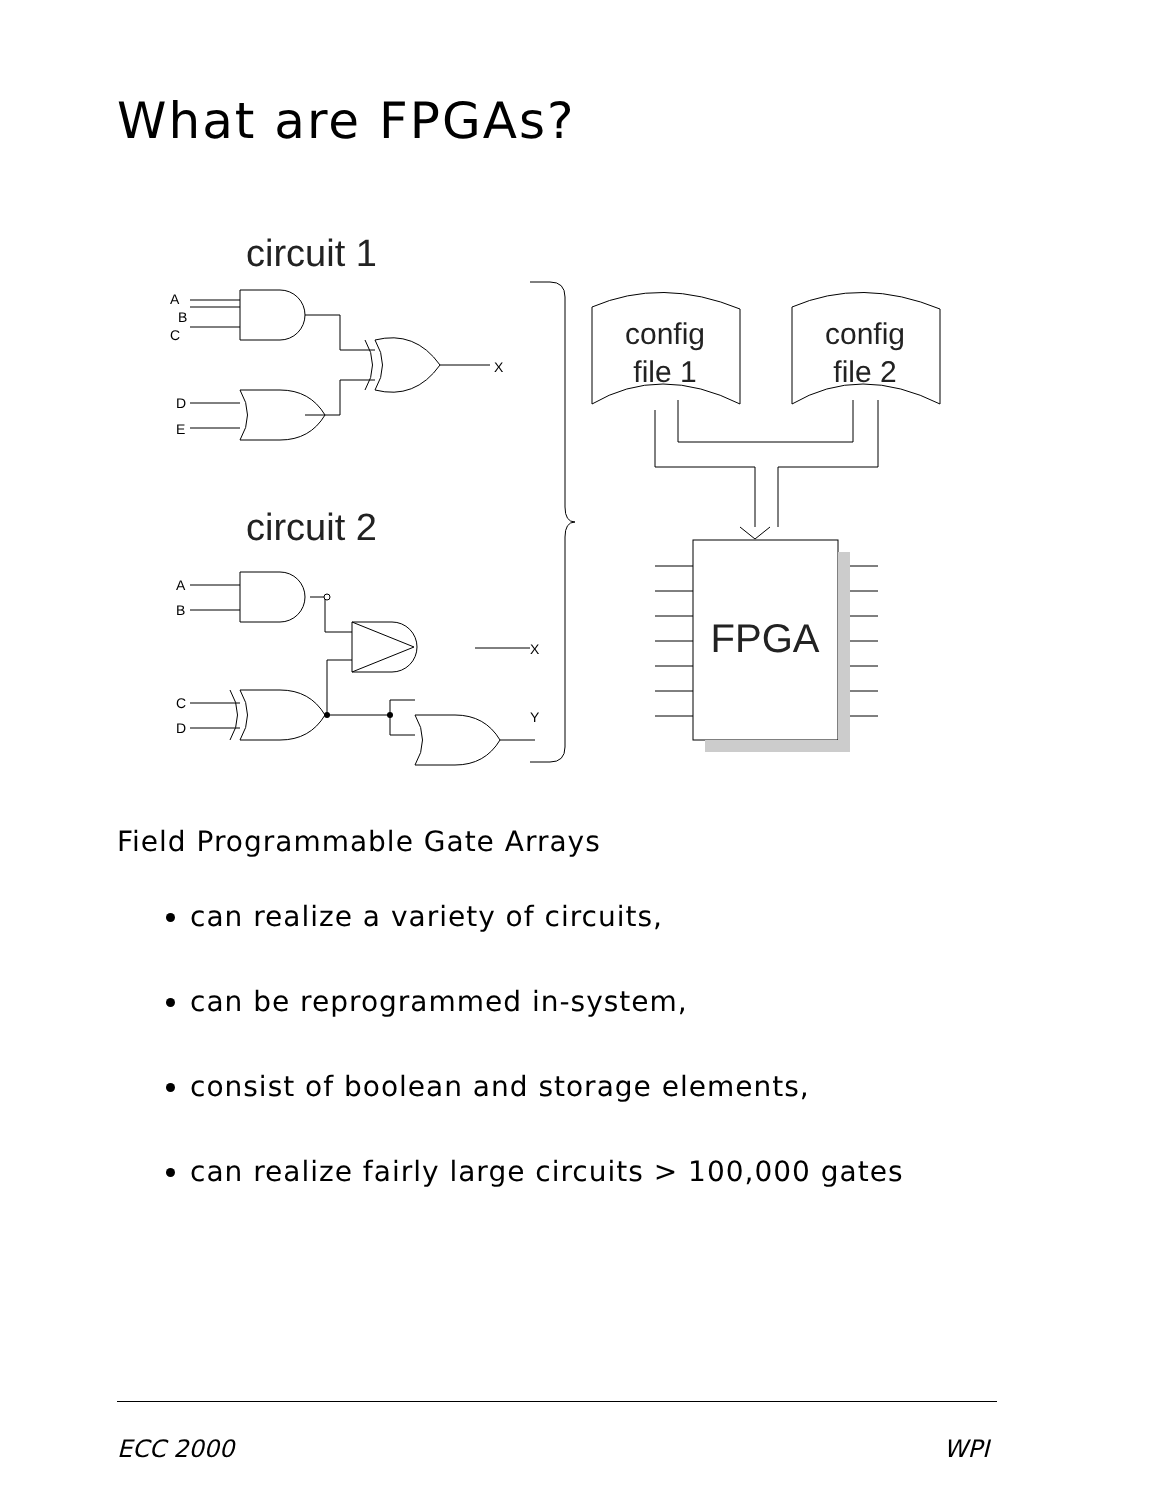What are FPGAs?
A
B
C
D
E
X
A
B
X
C
D
Y
circuit 1
circuit 2
config
file 1
config
file 2
FPGA
Field Programmable Gate Arrays
can realize a variety of circuits,
can be reprogrammed in-system,
consist of boolean and storage elements,
can realize fairly large circuits > 100,000 gates
ECC 2000 WPI